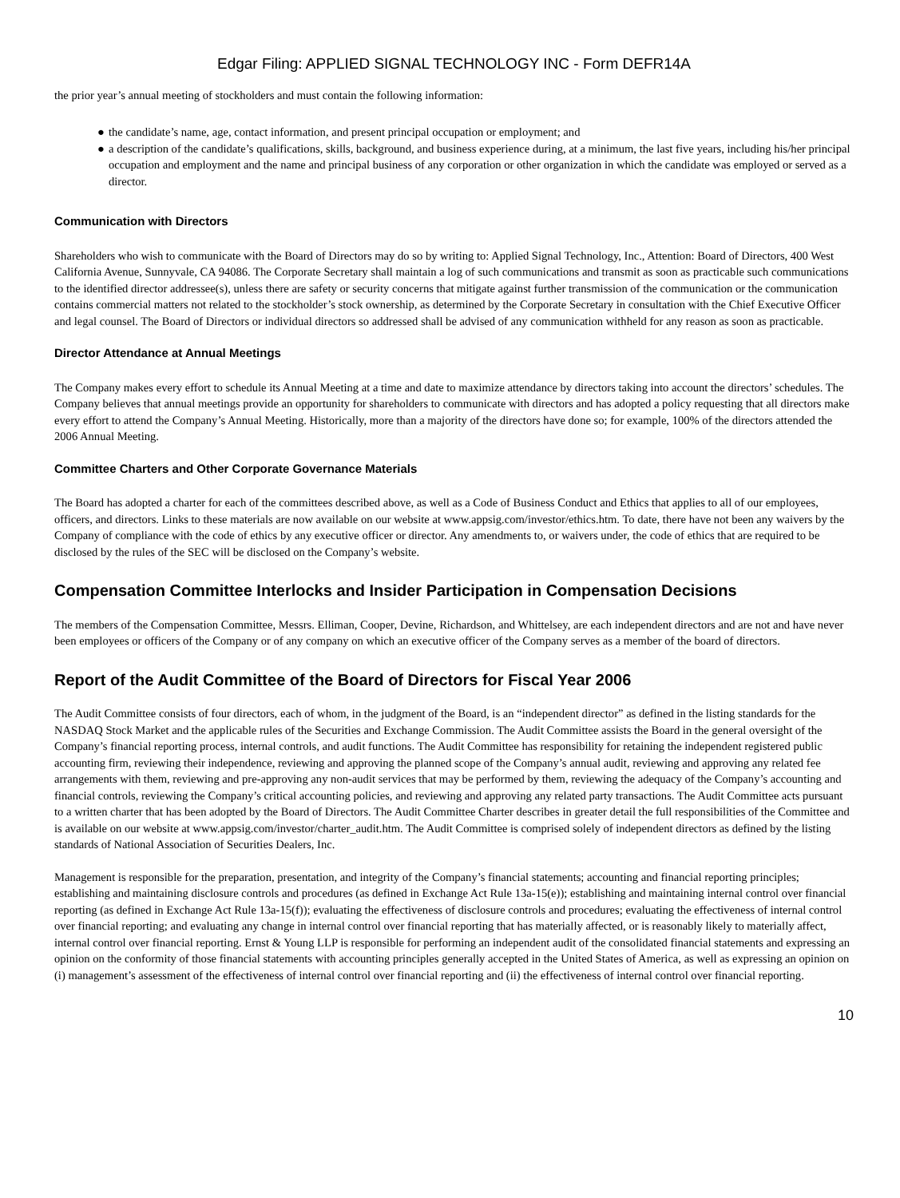Edgar Filing: APPLIED SIGNAL TECHNOLOGY INC - Form DEFR14A
the prior year’s annual meeting of stockholders and must contain the following information:
● the candidate’s name, age, contact information, and present principal occupation or employment; and
● a description of the candidate’s qualifications, skills, background, and business experience during, at a minimum, the last five years, including his/her principal occupation and employment and the name and principal business of any corporation or other organization in which the candidate was employed or served as a director.
Communication with Directors
Shareholders who wish to communicate with the Board of Directors may do so by writing to: Applied Signal Technology, Inc., Attention: Board of Directors, 400 West California Avenue, Sunnyvale, CA 94086. The Corporate Secretary shall maintain a log of such communications and transmit as soon as practicable such communications to the identified director addressee(s), unless there are safety or security concerns that mitigate against further transmission of the communication or the communication contains commercial matters not related to the stockholder’s stock ownership, as determined by the Corporate Secretary in consultation with the Chief Executive Officer and legal counsel. The Board of Directors or individual directors so addressed shall be advised of any communication withheld for any reason as soon as practicable.
Director Attendance at Annual Meetings
The Company makes every effort to schedule its Annual Meeting at a time and date to maximize attendance by directors taking into account the directors’ schedules. The Company believes that annual meetings provide an opportunity for shareholders to communicate with directors and has adopted a policy requesting that all directors make every effort to attend the Company’s Annual Meeting. Historically, more than a majority of the directors have done so; for example, 100% of the directors attended the 2006 Annual Meeting.
Committee Charters and Other Corporate Governance Materials
The Board has adopted a charter for each of the committees described above, as well as a Code of Business Conduct and Ethics that applies to all of our employees, officers, and directors. Links to these materials are now available on our website at www.appsig.com/investor/ethics.htm. To date, there have not been any waivers by the Company of compliance with the code of ethics by any executive officer or director. Any amendments to, or waivers under, the code of ethics that are required to be disclosed by the rules of the SEC will be disclosed on the Company’s website.
Compensation Committee Interlocks and Insider Participation in Compensation Decisions
The members of the Compensation Committee, Messrs. Elliman, Cooper, Devine, Richardson, and Whittelsey, are each independent directors and are not and have never been employees or officers of the Company or of any company on which an executive officer of the Company serves as a member of the board of directors.
Report of the Audit Committee of the Board of Directors for Fiscal Year 2006
The Audit Committee consists of four directors, each of whom, in the judgment of the Board, is an “independent director” as defined in the listing standards for the NASDAQ Stock Market and the applicable rules of the Securities and Exchange Commission. The Audit Committee assists the Board in the general oversight of the Company’s financial reporting process, internal controls, and audit functions. The Audit Committee has responsibility for retaining the independent registered public accounting firm, reviewing their independence, reviewing and approving the planned scope of the Company’s annual audit, reviewing and approving any related fee arrangements with them, reviewing and pre-approving any non-audit services that may be performed by them, reviewing the adequacy of the Company’s accounting and financial controls, reviewing the Company’s critical accounting policies, and reviewing and approving any related party transactions. The Audit Committee acts pursuant to a written charter that has been adopted by the Board of Directors. The Audit Committee Charter describes in greater detail the full responsibilities of the Committee and is available on our website at www.appsig.com/investor/charter_audit.htm. The Audit Committee is comprised solely of independent directors as defined by the listing standards of National Association of Securities Dealers, Inc.
Management is responsible for the preparation, presentation, and integrity of the Company’s financial statements; accounting and financial reporting principles; establishing and maintaining disclosure controls and procedures (as defined in Exchange Act Rule 13a-15(e)); establishing and maintaining internal control over financial reporting (as defined in Exchange Act Rule 13a-15(f)); evaluating the effectiveness of disclosure controls and procedures; evaluating the effectiveness of internal control over financial reporting; and evaluating any change in internal control over financial reporting that has materially affected, or is reasonably likely to materially affect, internal control over financial reporting. Ernst & Young LLP is responsible for performing an independent audit of the consolidated financial statements and expressing an opinion on the conformity of those financial statements with accounting principles generally accepted in the United States of America, as well as expressing an opinion on (i) management’s assessment of the effectiveness of internal control over financial reporting and (ii) the effectiveness of internal control over financial reporting.
10